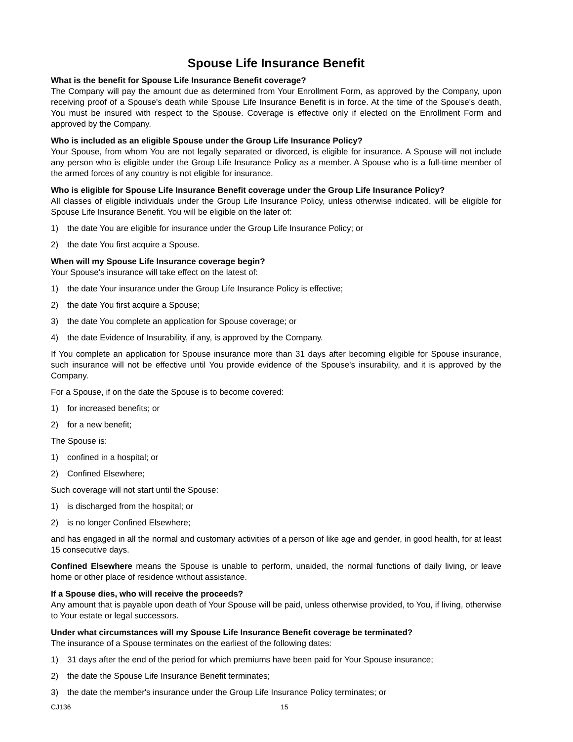Spouse Life Insurance Benefit
What is the benefit for Spouse Life Insurance Benefit coverage?
The Company will pay the amount due as determined from Your Enrollment Form, as approved by the Company, upon receiving proof of a Spouse's death while Spouse Life Insurance Benefit is in force. At the time of the Spouse's death, You must be insured with respect to the Spouse. Coverage is effective only if elected on the Enrollment Form and approved by the Company.
Who is included as an eligible Spouse under the Group Life Insurance Policy?
Your Spouse, from whom You are not legally separated or divorced, is eligible for insurance. A Spouse will not include any person who is eligible under the Group Life Insurance Policy as a member. A Spouse who is a full-time member of the armed forces of any country is not eligible for insurance.
Who is eligible for Spouse Life Insurance Benefit coverage under the Group Life Insurance Policy?
All classes of eligible individuals under the Group Life Insurance Policy, unless otherwise indicated, will be eligible for Spouse Life Insurance Benefit. You will be eligible on the later of:
1) the date You are eligible for insurance under the Group Life Insurance Policy; or
2) the date You first acquire a Spouse.
When will my Spouse Life Insurance coverage begin?
Your Spouse's insurance will take effect on the latest of:
1) the date Your insurance under the Group Life Insurance Policy is effective;
2) the date You first acquire a Spouse;
3) the date You complete an application for Spouse coverage; or
4) the date Evidence of Insurability, if any, is approved by the Company.
If You complete an application for Spouse insurance more than 31 days after becoming eligible for Spouse insurance, such insurance will not be effective until You provide evidence of the Spouse's insurability, and it is approved by the Company.
For a Spouse, if on the date the Spouse is to become covered:
1) for increased benefits; or
2) for a new benefit;
The Spouse is:
1) confined in a hospital; or
2) Confined Elsewhere;
Such coverage will not start until the Spouse:
1) is discharged from the hospital; or
2) is no longer Confined Elsewhere;
and has engaged in all the normal and customary activities of a person of like age and gender, in good health, for at least 15 consecutive days.
Confined Elsewhere means the Spouse is unable to perform, unaided, the normal functions of daily living, or leave home or other place of residence without assistance.
If a Spouse dies, who will receive the proceeds?
Any amount that is payable upon death of Your Spouse will be paid, unless otherwise provided, to You, if living, otherwise to Your estate or legal successors.
Under what circumstances will my Spouse Life Insurance Benefit coverage be terminated?
The insurance of a Spouse terminates on the earliest of the following dates:
1) 31 days after the end of the period for which premiums have been paid for Your Spouse insurance;
2) the date the Spouse Life Insurance Benefit terminates;
3) the date the member's insurance under the Group Life Insurance Policy terminates; or
CJ136 15